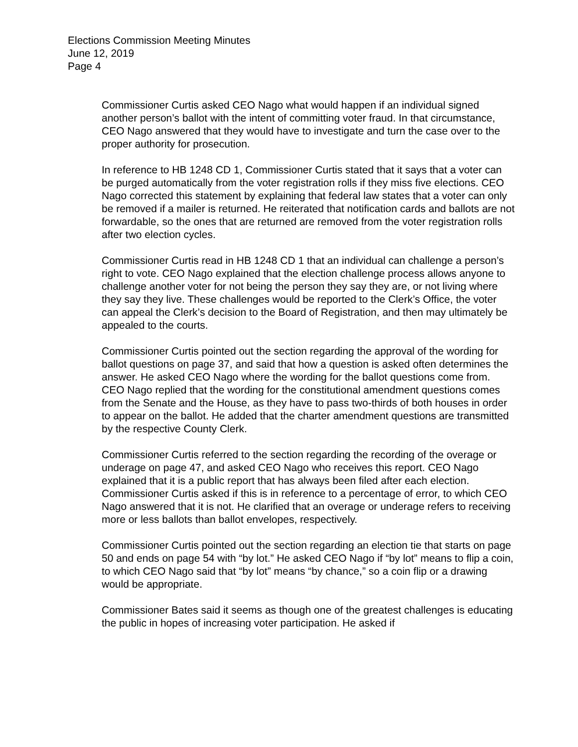Elections Commission Meeting Minutes
June 12, 2019
Page 4
Commissioner Curtis asked CEO Nago what would happen if an individual signed another person’s ballot with the intent of committing voter fraud. In that circumstance, CEO Nago answered that they would have to investigate and turn the case over to the proper authority for prosecution.
In reference to HB 1248 CD 1, Commissioner Curtis stated that it says that a voter can be purged automatically from the voter registration rolls if they miss five elections. CEO Nago corrected this statement by explaining that federal law states that a voter can only be removed if a mailer is returned. He reiterated that notification cards and ballots are not forwardable, so the ones that are returned are removed from the voter registration rolls after two election cycles.
Commissioner Curtis read in HB 1248 CD 1 that an individual can challenge a person’s right to vote. CEO Nago explained that the election challenge process allows anyone to challenge another voter for not being the person they say they are, or not living where they say they live. These challenges would be reported to the Clerk’s Office, the voter can appeal the Clerk’s decision to the Board of Registration, and then may ultimately be appealed to the courts.
Commissioner Curtis pointed out the section regarding the approval of the wording for ballot questions on page 37, and said that how a question is asked often determines the answer. He asked CEO Nago where the wording for the ballot questions come from. CEO Nago replied that the wording for the constitutional amendment questions comes from the Senate and the House, as they have to pass two-thirds of both houses in order to appear on the ballot. He added that the charter amendment questions are transmitted by the respective County Clerk.
Commissioner Curtis referred to the section regarding the recording of the overage or underage on page 47, and asked CEO Nago who receives this report. CEO Nago explained that it is a public report that has always been filed after each election. Commissioner Curtis asked if this is in reference to a percentage of error, to which CEO Nago answered that it is not. He clarified that an overage or underage refers to receiving more or less ballots than ballot envelopes, respectively.
Commissioner Curtis pointed out the section regarding an election tie that starts on page 50 and ends on page 54 with “by lot.” He asked CEO Nago if “by lot” means to flip a coin, to which CEO Nago said that “by lot” means “by chance,” so a coin flip or a drawing would be appropriate.
Commissioner Bates said it seems as though one of the greatest challenges is educating the public in hopes of increasing voter participation. He asked if